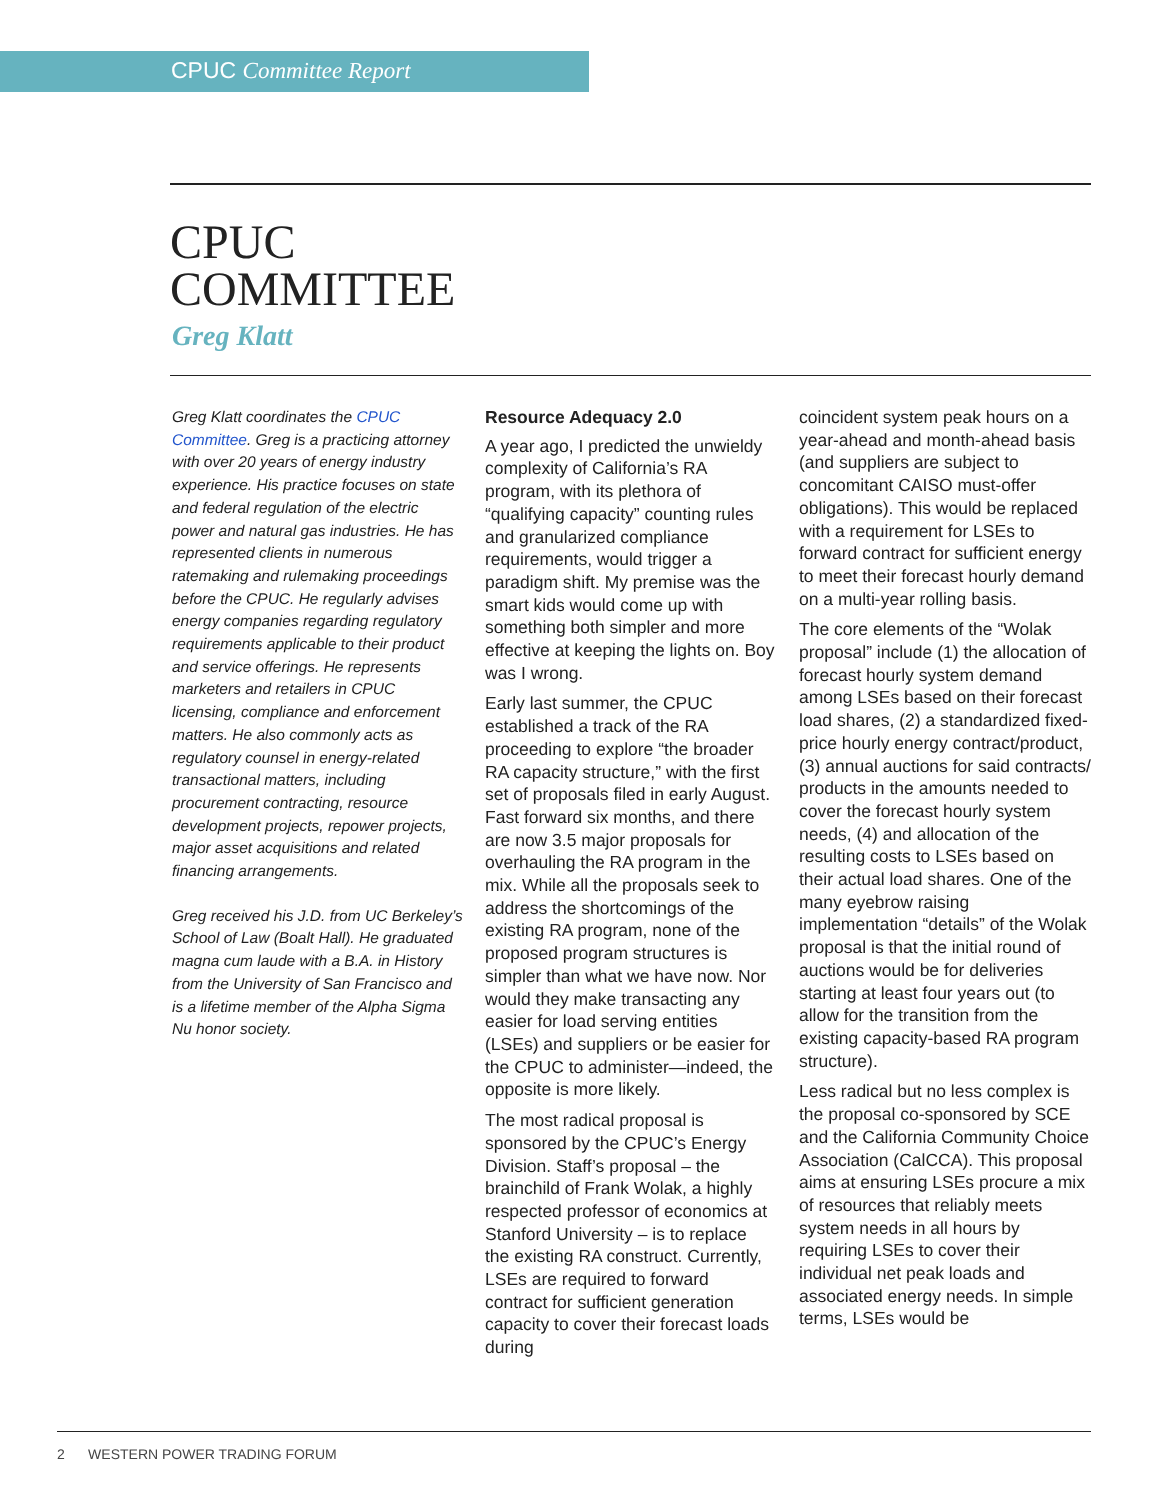CPUC Committee Report
CPUC
COMMITTEE
Greg Klatt
Greg Klatt coordinates the CPUC Committee. Greg is a practicing attorney with over 20 years of energy industry experience. His practice focuses on state and federal regulation of the electric power and natural gas industries. He has represented clients in numerous ratemaking and rulemaking proceedings before the CPUC. He regularly advises energy companies regarding regulatory requirements applicable to their product and service offerings. He represents marketers and retailers in CPUC licensing, compliance and enforcement matters. He also commonly acts as regulatory counsel in energy-related transactional matters, including procurement contracting, resource development projects, repower projects, major asset acquisitions and related financing arrangements.
Greg received his J.D. from UC Berkeley’s School of Law (Boalt Hall). He graduated magna cum laude with a B.A. in History from the University of San Francisco and is a lifetime member of the Alpha Sigma Nu honor society.
Resource Adequacy 2.0
A year ago, I predicted the unwieldy complexity of California’s RA program, with its plethora of “qualifying capacity” counting rules and granularized compliance requirements, would trigger a paradigm shift. My premise was the smart kids would come up with something both simpler and more effective at keeping the lights on. Boy was I wrong.
Early last summer, the CPUC established a track of the RA proceeding to explore “the broader RA capacity structure,” with the first set of proposals filed in early August. Fast forward six months, and there are now 3.5 major proposals for overhauling the RA program in the mix. While all the proposals seek to address the shortcomings of the existing RA program, none of the proposed program structures is simpler than what we have now. Nor would they make transacting any easier for load serving entities (LSEs) and suppliers or be easier for the CPUC to administer—indeed, the opposite is more likely.
The most radical proposal is sponsored by the CPUC’s Energy Division. Staff’s proposal – the brainchild of Frank Wolak, a highly respected professor of economics at Stanford University – is to replace the existing RA construct. Currently, LSEs are required to forward contract for sufficient generation capacity to cover their forecast loads during
coincident system peak hours on a year-ahead and month-ahead basis (and suppliers are subject to concomitant CAISO must-offer obligations). This would be replaced with a requirement for LSEs to forward contract for sufficient energy to meet their forecast hourly demand on a multi-year rolling basis.
The core elements of the “Wolak proposal” include (1) the allocation of forecast hourly system demand among LSEs based on their forecast load shares, (2) a standardized fixed-price hourly energy contract/product, (3) annual auctions for said contracts/ products in the amounts needed to cover the forecast hourly system needs, (4) and allocation of the resulting costs to LSEs based on their actual load shares. One of the many eyebrow raising implementation “details” of the Wolak proposal is that the initial round of auctions would be for deliveries starting at least four years out (to allow for the transition from the existing capacity-based RA program structure).
Less radical but no less complex is the proposal co-sponsored by SCE and the California Community Choice Association (CalCCA). This proposal aims at ensuring LSEs procure a mix of resources that reliably meets system needs in all hours by requiring LSEs to cover their individual net peak loads and associated energy needs. In simple terms, LSEs would be
2 WESTERN POWER TRADING FORUM